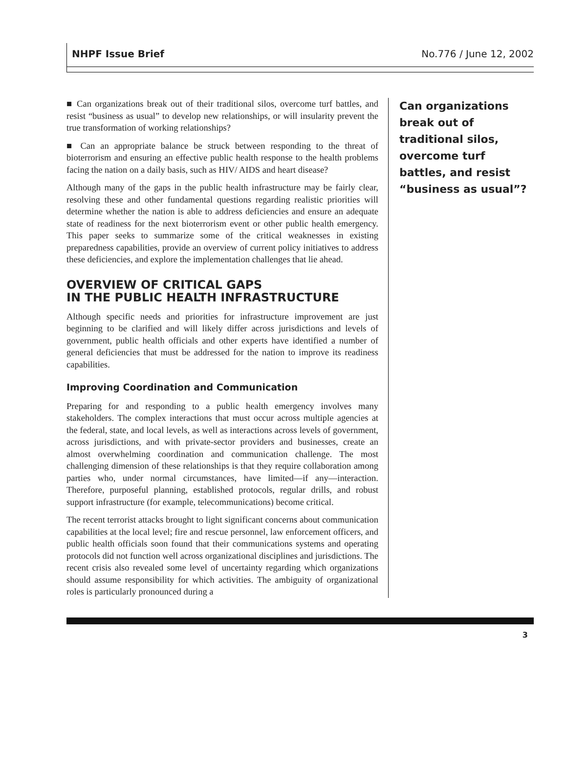NHPF Issue Brief No.776 / June 12, 2002
■ Can organizations break out of their traditional silos, overcome turf battles, and resist “business as usual” to develop new relationships, or will insularity prevent the true transformation of working relationships?
■ Can an appropriate balance be struck between responding to the threat of bioterrorism and ensuring an effective public health response to the health problems facing the nation on a daily basis, such as HIV/ AIDS and heart disease?
Although many of the gaps in the public health infrastructure may be fairly clear, resolving these and other fundamental questions regarding realistic priorities will determine whether the nation is able to address deficiencies and ensure an adequate state of readiness for the next bioterrorism event or other public health emergency. This paper seeks to summarize some of the critical weaknesses in existing preparedness capabilities, provide an overview of current policy initiatives to address these deficiencies, and explore the implementation challenges that lie ahead.
OVERVIEW OF CRITICAL GAPS
IN THE PUBLIC HEALTH INFRASTRUCTURE
Although specific needs and priorities for infrastructure improvement are just beginning to be clarified and will likely differ across jurisdictions and levels of government, public health officials and other experts have identified a number of general deficiencies that must be addressed for the nation to improve its readiness capabilities.
Improving Coordination and Communication
Preparing for and responding to a public health emergency involves many stakeholders. The complex interactions that must occur across multiple agencies at the federal, state, and local levels, as well as interactions across levels of government, across jurisdictions, and with private-sector providers and businesses, create an almost overwhelming coordination and communication challenge. The most challenging dimension of these relationships is that they require collaboration among parties who, under normal circumstances, have limited—if any—interaction. Therefore, purposeful planning, established protocols, regular drills, and robust support infrastructure (for example, telecommunications) become critical.
The recent terrorist attacks brought to light significant concerns about communication capabilities at the local level; fire and rescue personnel, law enforcement officers, and public health officials soon found that their communications systems and operating protocols did not function well across organizational disciplines and jurisdictions. The recent crisis also revealed some level of uncertainty regarding which organizations should assume responsibility for which activities. The ambiguity of organizational roles is particularly pronounced during a
Can organizations break out of traditional silos, overcome turf battles, and resist “business as usual”?
3